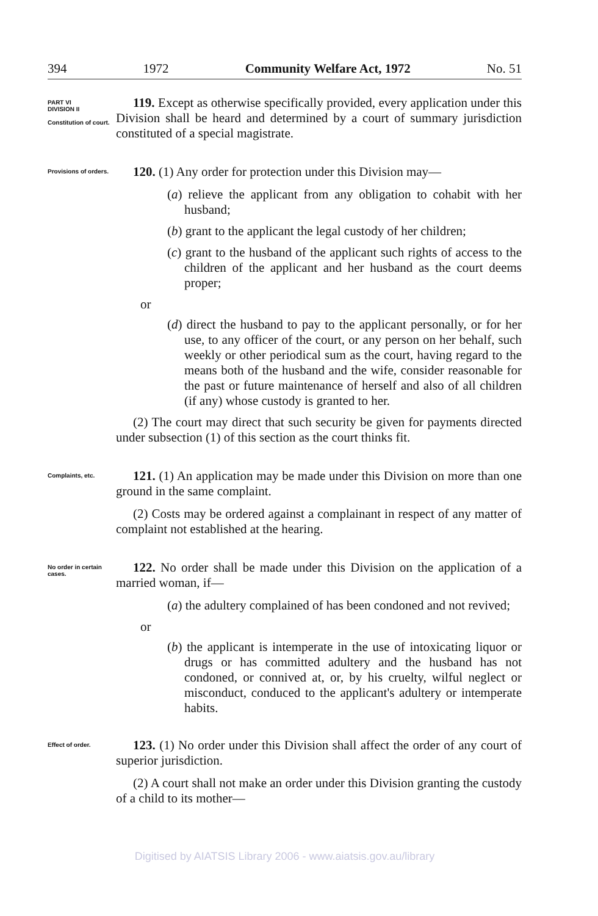394 1972 Community Welfare Act, 1972 No. 51
PART VI
DIVISION II
Constitution of court.
119. Except as otherwise specifically provided, every application under this Division shall be heard and determined by a court of summary jurisdiction constituted of a special magistrate.
Provisions of orders.
120. (1) Any order for protection under this Division may—
(a) relieve the applicant from any obligation to cohabit with her husband;
(b) grant to the applicant the legal custody of her children;
(c) grant to the husband of the applicant such rights of access to the children of the applicant and her husband as the court deems proper;
or
(d) direct the husband to pay to the applicant personally, or for her use, to any officer of the court, or any person on her behalf, such weekly or other periodical sum as the court, having regard to the means both of the husband and the wife, consider reasonable for the past or future maintenance of herself and also of all children (if any) whose custody is granted to her.
(2) The court may direct that such security be given for payments directed under subsection (1) of this section as the court thinks fit.
Complaints, etc.
121. (1) An application may be made under this Division on more than one ground in the same complaint.
(2) Costs may be ordered against a complainant in respect of any matter of complaint not established at the hearing.
No order in certain cases.
122. No order shall be made under this Division on the application of a married woman, if—
(a) the adultery complained of has been condoned and not revived;
or
(b) the applicant is intemperate in the use of intoxicating liquor or drugs or has committed adultery and the husband has not condoned, or connived at, or, by his cruelty, wilful neglect or misconduct, conduced to the applicant's adultery or intemperate habits.
Effect of order.
123. (1) No order under this Division shall affect the order of any court of superior jurisdiction.
(2) A court shall not make an order under this Division granting the custody of a child to its mother—
Digitised by AIATSIS Library 2006 - www.aiatsis.gov.au/library